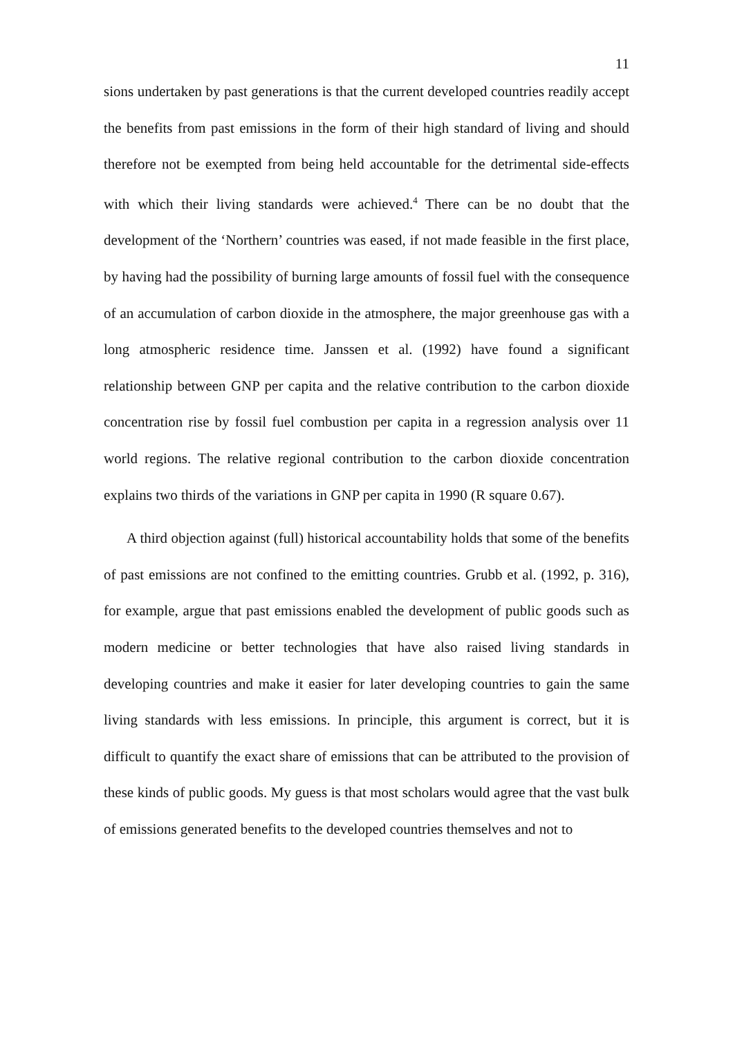11
sions undertaken by past generations is that the current developed countries readily accept the benefits from past emissions in the form of their high standard of living and should therefore not be exempted from being held accountable for the detrimental side-effects with which their living standards were achieved.<sup>4</sup> There can be no doubt that the development of the ‘Northern’ countries was eased, if not made feasible in the first place, by having had the possibility of burning large amounts of fossil fuel with the consequence of an accumulation of carbon dioxide in the atmosphere, the major greenhouse gas with a long atmospheric residence time. Janssen et al. (1992) have found a significant relationship between GNP per capita and the relative contribution to the carbon dioxide concentration rise by fossil fuel combustion per capita in a regression analysis over 11 world regions. The relative regional contribution to the carbon dioxide concentration explains two thirds of the variations in GNP per capita in 1990 (R square 0.67).
A third objection against (full) historical accountability holds that some of the benefits of past emissions are not confined to the emitting countries. Grubb et al. (1992, p. 316), for example, argue that past emissions enabled the development of public goods such as modern medicine or better technologies that have also raised living standards in developing countries and make it easier for later developing countries to gain the same living standards with less emissions. In principle, this argument is correct, but it is difficult to quantify the exact share of emissions that can be attributed to the provision of these kinds of public goods. My guess is that most scholars would agree that the vast bulk of emissions generated benefits to the developed countries themselves and not to